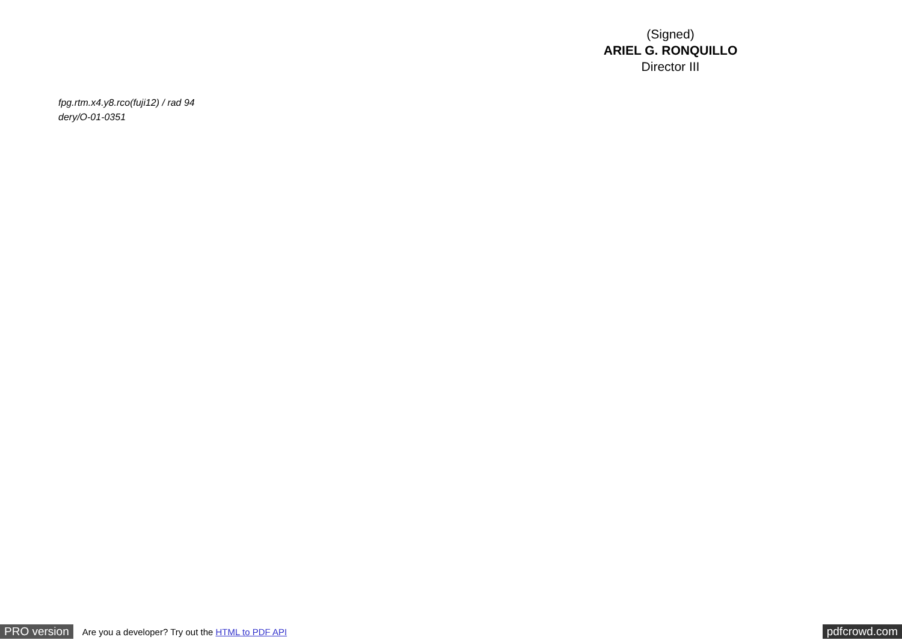(Signed)
ARIEL G. RONQUILLO
Director III
fpg.rtm.x4.y8.rco(fuji12) / rad 94
dery/O-01-0351
PRO version Are you a developer? Try out the HTML to PDF API pdfcrowd.com